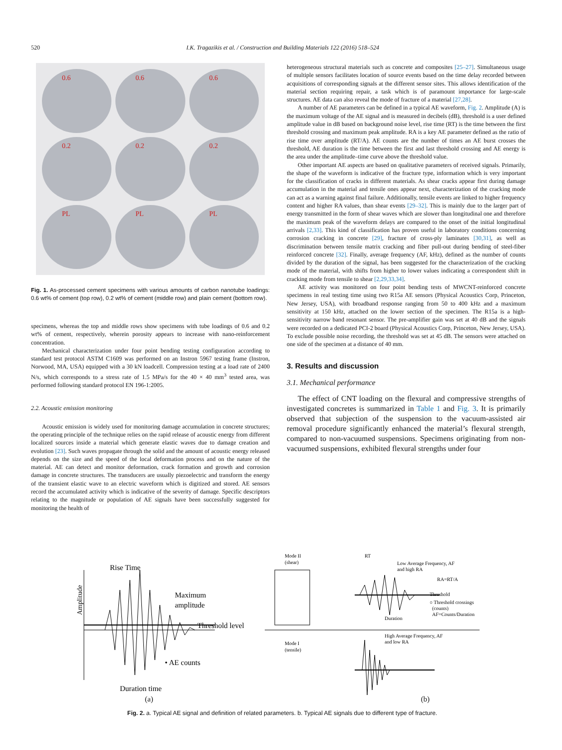520 I.K. Tragazikis et al. / Construction and Building Materials 122 (2016) 518–524
0.6
0.6
0.6
0.2
0.2
0.2
PL
PL
PL
Fig. 1. As-processed cement specimens with various amounts of carbon nanotube loadings: 0.6 wt% of cement (top row), 0.2 wt% of cement (middle row) and plain cement (bottom row).
specimens, whereas the top and middle rows show specimens with tube loadings of 0.6 and 0.2 wt% of cement, respectively, wherein porosity appears to increase with nano-reinforcement concentration.
Mechanical characterization under four point bending testing configuration according to standard test protocol ASTM C1609 was performed on an Instron 5967 testing frame (Instron, Norwood, MA, USA) equipped with a 30 kN loadcell. Compression testing at a load rate of 2400 N/s, which corresponds to a stress rate of 1.5 MPa/s for the 40 × 40 mm<sup>3</sup> tested area, was performed following standard protocol EN 196-1:2005.
2.2. Acoustic emission monitoring
Acoustic emission is widely used for monitoring damage accumulation in concrete structures; the operating principle of the technique relies on the rapid release of acoustic energy from different localized sources inside a material which generate elastic waves due to damage creation and evolution [23]. Such waves propagate through the solid and the amount of acoustic energy released depends on the size and the speed of the local deformation process and on the nature of the material. AE can detect and monitor deformation, crack formation and growth and corrosion damage in concrete structures. The transducers are usually piezoelectric and transform the energy of the transient elastic wave to an electric waveform which is digitized and stored. AE sensors record the accumulated activity which is indicative of the severity of damage. Specific descriptors relating to the magnitude or population of AE signals have been successfully suggested for monitoring the health of
heterogeneous structural materials such as concrete and composites [25–27]. Simultaneous usage of multiple sensors facilitates location of source events based on the time delay recorded between acquisitions of corresponding signals at the different sensor sites. This allows identification of the material section requiring repair, a task which is of paramount importance for large-scale structures. AE data can also reveal the mode of fracture of a material [27,28].
A number of AE parameters can be defined in a typical AE waveform, Fig. 2. Amplitude (A) is the maximum voltage of the AE signal and is measured in decibels (dB), threshold is a user defined amplitude value in dB based on background noise level, rise time (RT) is the time between the first threshold crossing and maximum peak amplitude. RA is a key AE parameter defined as the ratio of rise time over amplitude (RT/A). AE counts are the number of times an AE burst crosses the threshold, AE duration is the time between the first and last threshold crossing and AE energy is the area under the amplitude–time curve above the threshold value.
Other important AE aspects are based on qualitative parameters of received signals. Primarily, the shape of the waveform is indicative of the fracture type, information which is very important for the classification of cracks in different materials. As shear cracks appear first during damage accumulation in the material and tensile ones appear next, characterization of the cracking mode can act as a warning against final failure. Additionally, tensile events are linked to higher frequency content and higher RA values, than shear events [29–32]. This is mainly due to the larger part of energy transmitted in the form of shear waves which are slower than longitudinal one and therefore the maximum peak of the waveform delays are compared to the onset of the initial longitudinal arrivals [2,33]. This kind of classification has proven useful in laboratory conditions concerning corrosion cracking in concrete [29], fracture of cross-ply laminates [30,31], as well as discrimination between tensile matrix cracking and fiber pull-out during bending of steel-fiber reinforced concrete [32]. Finally, average frequency (AF, kHz), defined as the number of counts divided by the duration of the signal, has been suggested for the characterization of the cracking mode of the material, with shifts from higher to lower values indicating a correspondent shift in cracking mode from tensile to shear [2,29,33,34].
AE activity was monitored on four point bending tests of MWCNT-reinforced concrete specimens in real testing time using two R15a AE sensors (Physical Acoustics Corp, Princeton, New Jersey, USA), with broadband response ranging from 50 to 400 kHz and a maximum sensitivity at 150 kHz, attached on the lower section of the specimen. The R15a is a high-sensitivity narrow band resonant sensor. The pre-amplifier gain was set at 40 dB and the signals were recorded on a dedicated PCI-2 board (Physical Acoustics Corp, Princeton, New Jersey, USA). To exclude possible noise recording, the threshold was set at 45 dB. The sensors were attached on one side of the specimen at a distance of 40 mm.
3. Results and discussion
3.1. Mechanical performance
The effect of CNT loading on the flexural and compressive strengths of investigated concretes is summarized in Table 1 and Fig. 3. It is primarily observed that subjection of the suspension to the vacuum-assisted air removal procedure significantly enhanced the material’s flexural strength, compared to non-vacuumed suspensions. Specimens originating from non-vacuumed suspensions, exhibited flexural strengths under four
Rise Time
Maximum
amplitude
Threshold level
• AE counts
Duration time
Amplitude
Mode II
(shear)
RT
Low Average Frequency, AF
and high RA
RA=RT/A
Threshold
○ Threshold crossings
(counts)
AF=Counts/Duration
Duration
Mode I
(tensile)
High Average Frequency, AF
and low RA
(a) (b)
Fig. 2. a. Typical AE signal and definition of related parameters. b. Typical AE signals due to different type of fracture.